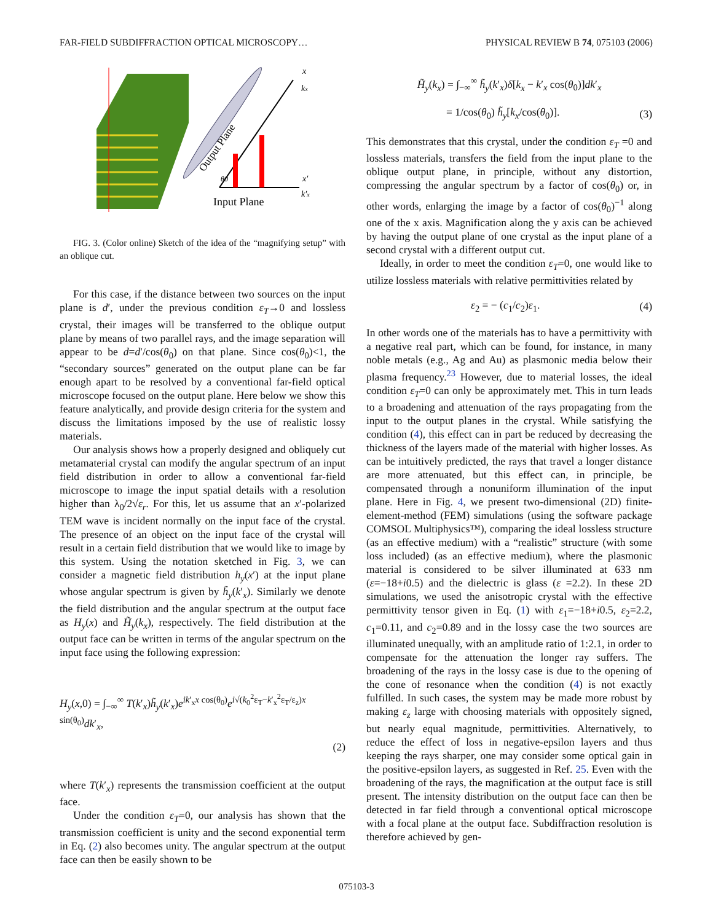FAR-FIELD SUBDIFFRACTION OPTICAL MICROSCOPY… PHYSICAL REVIEW B 74, 075103 (2006)
x
kx
x′
k′x
Output Plane
θ0
Input Plane
FIG. 3. (Color online) Sketch of the idea of the “magnifying setup” with an oblique cut.
For this case, if the distance between two sources on the input plane is d′, under the previous condition ε<sub>T</sub>→0 and lossless crystal, their images will be transferred to the oblique output plane by means of two parallel rays, and the image separation will appear to be d=d′/cos(θ<sub>0</sub>) on that plane. Since cos(θ<sub>0</sub>)<1, the “secondary sources” generated on the output plane can be far enough apart to be resolved by a conventional far-field optical microscope focused on the output plane. Here below we show this feature analytically, and provide design criteria for the system and discuss the limitations imposed by the use of realistic lossy materials.
Our analysis shows how a properly designed and obliquely cut metamaterial crystal can modify the angular spectrum of an input field distribution in order to allow a conventional far-field microscope to image the input spatial details with a resolution higher than λ<sub>0</sub>/2√ε<sub>r</sub>. For this, let us assume that an x′-polarized TEM wave is incident normally on the input face of the crystal. The presence of an object on the input face of the crystal will result in a certain field distribution that we would like to image by this system. Using the notation sketched in Fig. 3, we can consider a magnetic field distribution h<sub>y</sub>(x′) at the input plane whose angular spectrum is given by h̃<sub>y</sub>(k′<sub>x</sub>). Similarly we denote the field distribution and the angular spectrum at the output face as H<sub>y</sub>(x) and H̃<sub>y</sub>(k<sub>x</sub>), respectively. The field distribution at the output face can be written in terms of the angular spectrum on the input face using the following expression:
H<sub>y</sub>(x,0) = ∫<sub>−∞</sub><sup>∞</sup> T(k′<sub>x</sub>)h̃<sub>y</sub>(k′<sub>x</sub>)e<sup>ik′<sub>x</sub>x cos(θ<sub>0</sub>)</sup>e<sup>i√(k<sub>0</sub><sup>2</sup>ε<sub>T</sub>−k′<sub>x</sub><sup>2</sup>ε<sub>T</sub>/ε<sub>z</sub>)x sin(θ<sub>0</sub>)</sup>dk′<sub>x</sub>,
(2)
where T(k′<sub>x</sub>) represents the transmission coefficient at the output face.
Under the condition ε<sub>T</sub>=0, our analysis has shown that the transmission coefficient is unity and the second exponential term in Eq. (2) also becomes unity. The angular spectrum at the output face can then be easily shown to be
H̃<sub>y</sub>(k<sub>x</sub>) = ∫<sub>−∞</sub><sup>∞</sup> h̃<sub>y</sub>(k′<sub>x</sub>)δ[k<sub>x</sub> − k′<sub>x</sub> cos(θ<sub>0</sub>)]dk′<sub>x</sub>
= 1/cos(θ<sub>0</sub>) h̃<sub>y</sub>[k<sub>x</sub>/cos(θ<sub>0</sub>)]. (3)
This demonstrates that this crystal, under the condition ε<sub>T</sub> =0 and lossless materials, transfers the field from the input plane to the oblique output plane, in principle, without any distortion, compressing the angular spectrum by a factor of cos(θ<sub>0</sub>) or, in other words, enlarging the image by a factor of cos(θ<sub>0</sub>)<sup>−1</sup> along one of the x axis. Magnification along the y axis can be achieved by having the output plane of one crystal as the input plane of a second crystal with a different output cut.
Ideally, in order to meet the condition ε<sub>T</sub>=0, one would like to utilize lossless materials with relative permittivities related by
ε<sub>2</sub> = − (c<sub>1</sub>/c<sub>2</sub>)ε<sub>1</sub>. (4)
In other words one of the materials has to have a permittivity with a negative real part, which can be found, for instance, in many noble metals (e.g., Ag and Au) as plasmonic media below their plasma frequency.<sup>23</sup> However, due to material losses, the ideal condition ε<sub>T</sub>=0 can only be approximately met. This in turn leads to a broadening and attenuation of the rays propagating from the input to the output planes in the crystal. While satisfying the condition (4), this effect can in part be reduced by decreasing the thickness of the layers made of the material with higher losses. As can be intuitively predicted, the rays that travel a longer distance are more attenuated, but this effect can, in principle, be compensated through a nonuniform illumination of the input plane. Here in Fig. 4, we present two-dimensional (2D) finite-element-method (FEM) simulations (using the software package COMSOL Multiphysics™), comparing the ideal lossless structure (as an effective medium) with a “realistic” structure (with some loss included) (as an effective medium), where the plasmonic material is considered to be silver illuminated at 633 nm (ε=−18+i0.5) and the dielectric is glass (ε =2.2). In these 2D simulations, we used the anisotropic crystal with the effective permittivity tensor given in Eq. (1) with ε<sub>1</sub>=−18+i0.5, ε<sub>2</sub>=2.2, c<sub>1</sub>=0.11, and c<sub>2</sub>=0.89 and in the lossy case the two sources are illuminated unequally, with an amplitude ratio of 1:2.1, in order to compensate for the attenuation the longer ray suffers. The broadening of the rays in the lossy case is due to the opening of the cone of resonance when the condition (4) is not exactly fulfilled. In such cases, the system may be made more robust by making ε<sub>z</sub> large with choosing materials with oppositely signed, but nearly equal magnitude, permittivities. Alternatively, to reduce the effect of loss in negative-epsilon layers and thus keeping the rays sharper, one may consider some optical gain in the positive-epsilon layers, as suggested in Ref. 25. Even with the broadening of the rays, the magnification at the output face is still present. The intensity distribution on the output face can then be detected in far field through a conventional optical microscope with a focal plane at the output face. Subdiffraction resolution is therefore achieved by gen-
075103-3